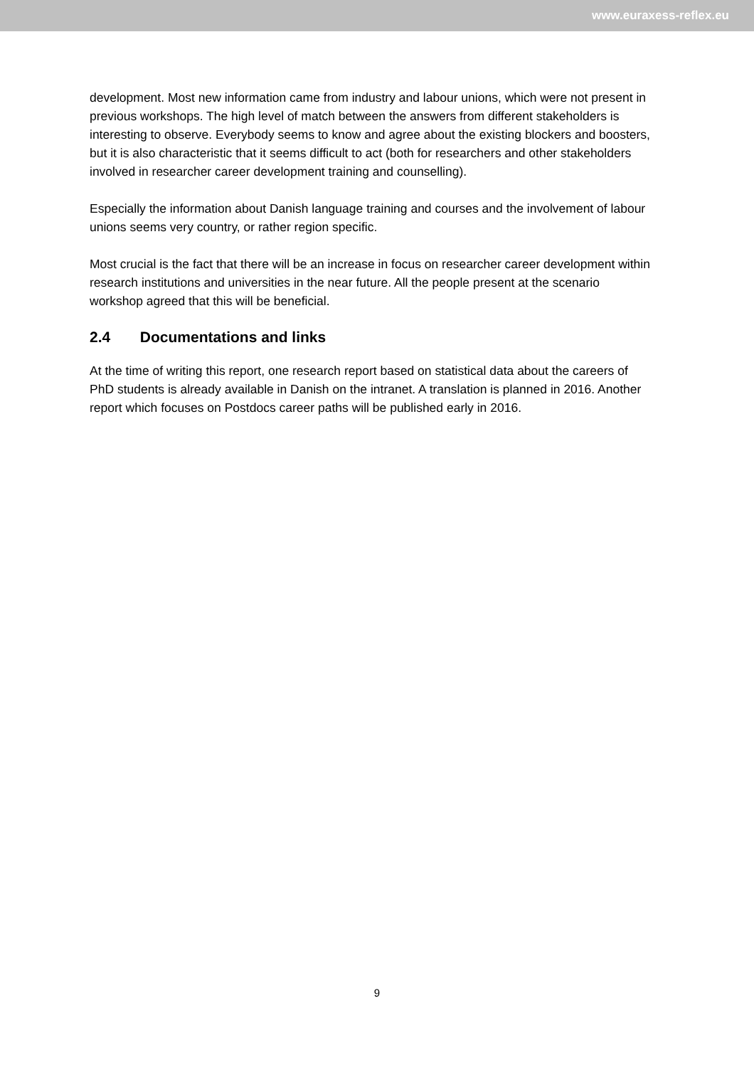www.euraxess-reflex.eu
development. Most new information came from industry and labour unions, which were not present in previous workshops. The high level of match between the answers from different stakeholders is interesting to observe. Everybody seems to know and agree about the existing blockers and boosters, but it is also characteristic that it seems difficult to act (both for researchers and other stakeholders involved in researcher career development training and counselling).
Especially the information about Danish language training and courses and the involvement of labour unions seems very country, or rather region specific.
Most crucial is the fact that there will be an increase in focus on researcher career development within research institutions and universities in the near future. All the people present at the scenario workshop agreed that this will be beneficial.
2.4 Documentations and links
At the time of writing this report, one research report based on statistical data about the careers of PhD students is already available in Danish on the intranet. A translation is planned in 2016. Another report which focuses on Postdocs career paths will be published early in 2016.
9